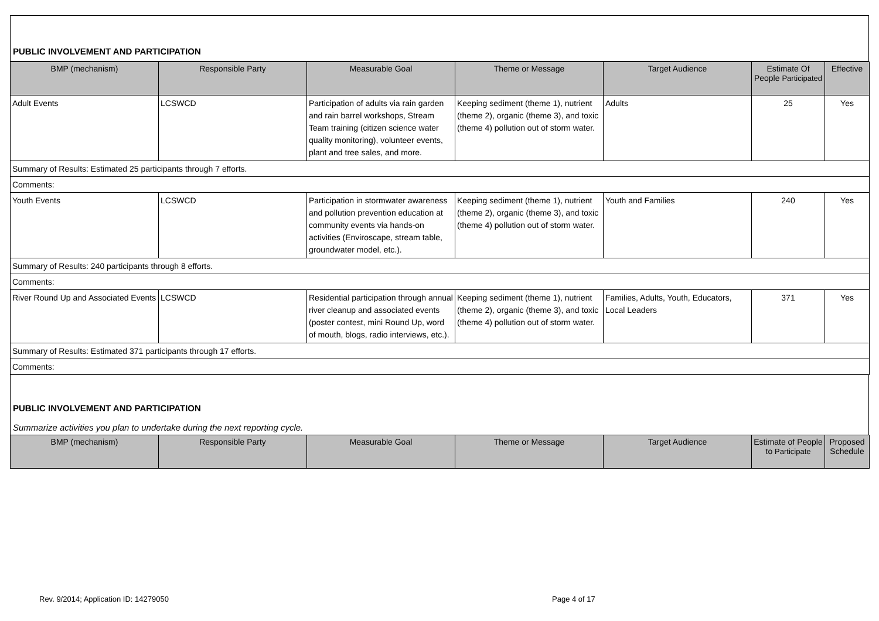PUBLIC INVOLVEMENT AND PARTICIPATION
| BMP (mechanism) | Responsible Party | Measurable Goal | Theme or Message | Target Audience | Estimate Of People Participated | Effective |
| --- | --- | --- | --- | --- | --- | --- |
| Adult Events | LCSWCD | Participation of adults via rain garden and rain barrel workshops, Stream Team training (citizen science water quality monitoring), volunteer events, plant and tree sales, and more. | Keeping sediment (theme 1), nutrient (theme 2), organic (theme 3), and toxic (theme 4) pollution out of storm water. | Adults | 25 | Yes |
| Summary of Results: Estimated 25 participants through 7 efforts. | | | | | | |
| Comments: | | | | | | |
| Youth Events | LCSWCD | Participation in stormwater awareness and pollution prevention education at community events via hands-on activities (Enviroscape, stream table, groundwater model, etc.). | Keeping sediment (theme 1), nutrient (theme 2), organic (theme 3), and toxic (theme 4) pollution out of storm water. | Youth and Families | 240 | Yes |
| Summary of Results: 240 participants through 8 efforts. | | | | | | |
| Comments: | | | | | | |
| River Round Up and Associated Events | LCSWCD | Residential participation through annual river cleanup and associated events (poster contest, mini Round Up, word of mouth, blogs, radio interviews, etc.). | Keeping sediment (theme 1), nutrient (theme 2), organic (theme 3), and toxic (theme 4) pollution out of storm water. | Families, Adults, Youth, Educators, Local Leaders | 371 | Yes |
| Summary of Results: Estimated 371 participants through 17 efforts. | | | | | | |
| Comments: | | | | | | |
PUBLIC INVOLVEMENT AND PARTICIPATION
Summarize activities you plan to undertake during the next reporting cycle.
| BMP (mechanism) | Responsible Party | Measurable Goal | Theme or Message | Target Audience | Estimate of People to Participate | Proposed Schedule |
| --- | --- | --- | --- | --- | --- | --- |
Rev. 9/2014; Application ID: 14279050
Page 4 of 17